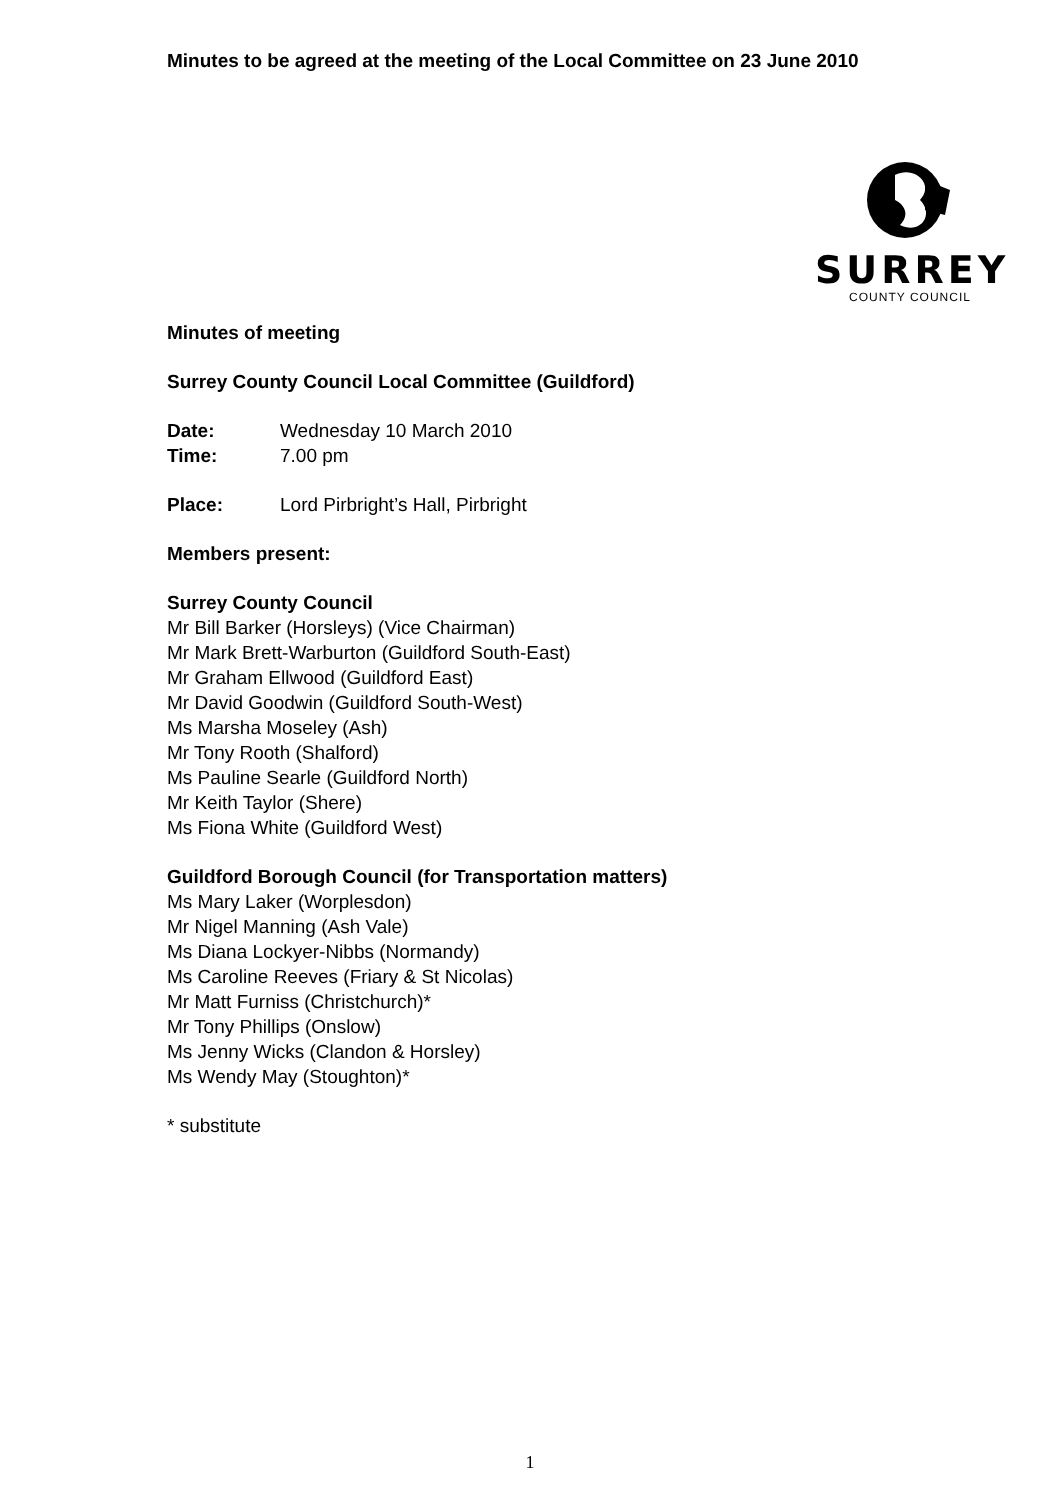SURREY
COUNTY COUNCIL
Minutes to be agreed at the meeting of the Local Committee on 23 June 2010
Minutes of meeting
Surrey County Council Local Committee (Guildford)
Date: Wednesday 10 March 2010
Time: 7.00 pm
Place: Lord Pirbright’s Hall, Pirbright
Members present:
Surrey County Council
Mr Bill Barker (Horsleys) (Vice Chairman)
Mr Mark Brett-Warburton (Guildford South-East)
Mr Graham Ellwood (Guildford East)
Mr David Goodwin (Guildford South-West)
Ms Marsha Moseley (Ash)
Mr Tony Rooth (Shalford)
Ms Pauline Searle (Guildford North)
Mr Keith Taylor (Shere)
Ms Fiona White (Guildford West)
Guildford Borough Council (for Transportation matters)
Ms Mary Laker (Worplesdon)
Mr Nigel Manning (Ash Vale)
Ms Diana Lockyer-Nibbs (Normandy)
Ms Caroline Reeves (Friary & St Nicolas)
Mr Matt Furniss (Christchurch)*
Mr Tony Phillips (Onslow)
Ms Jenny Wicks (Clandon & Horsley)
Ms Wendy May (Stoughton)*
* substitute
1